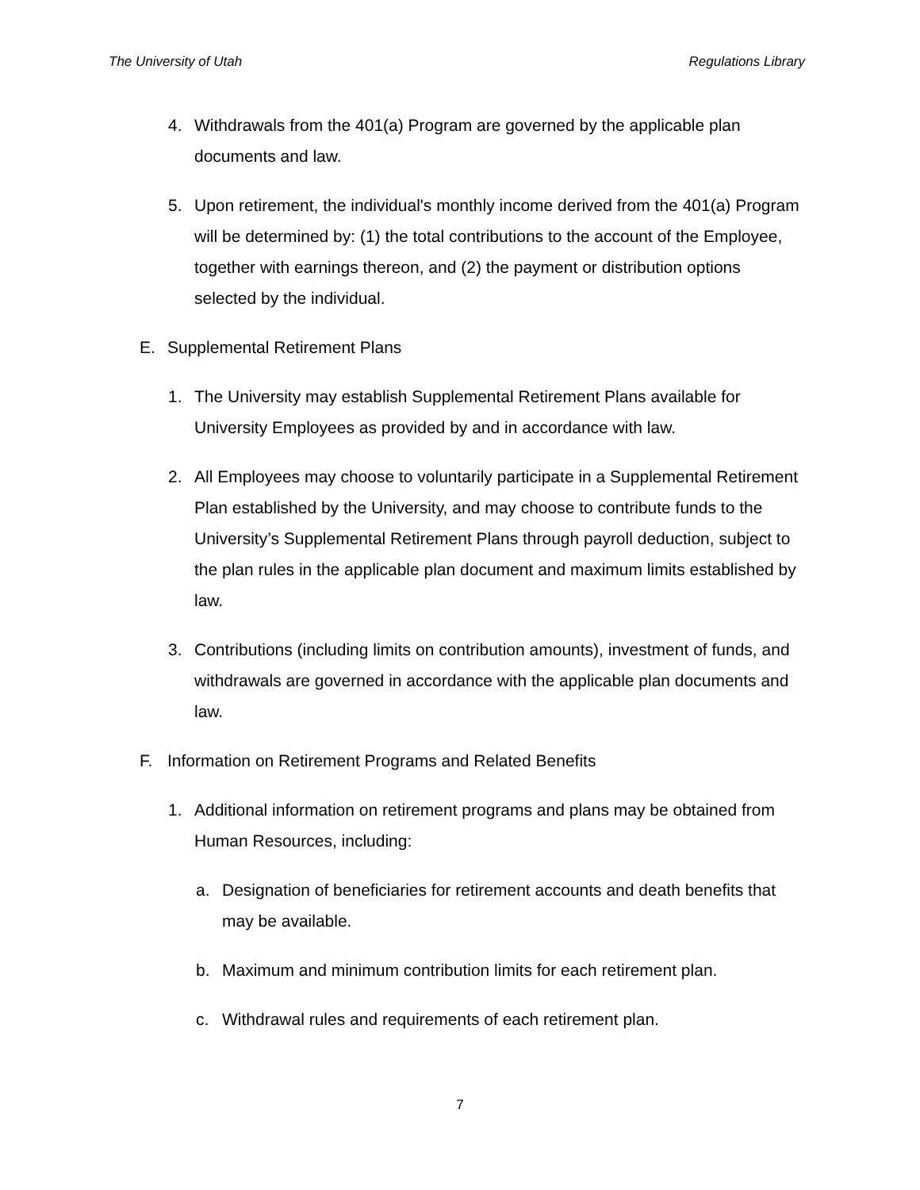The University of Utah Regulations Library
4. Withdrawals from the 401(a) Program are governed by the applicable plan documents and law.
5. Upon retirement, the individual's monthly income derived from the 401(a) Program will be determined by: (1) the total contributions to the account of the Employee, together with earnings thereon, and (2) the payment or distribution options selected by the individual.
E. Supplemental Retirement Plans
1. The University may establish Supplemental Retirement Plans available for University Employees as provided by and in accordance with law.
2. All Employees may choose to voluntarily participate in a Supplemental Retirement Plan established by the University, and may choose to contribute funds to the University’s Supplemental Retirement Plans through payroll deduction, subject to the plan rules in the applicable plan document and maximum limits established by law.
3. Contributions (including limits on contribution amounts), investment of funds, and withdrawals are governed in accordance with the applicable plan documents and law.
F. Information on Retirement Programs and Related Benefits
1. Additional information on retirement programs and plans may be obtained from Human Resources, including:
a. Designation of beneficiaries for retirement accounts and death benefits that may be available.
b. Maximum and minimum contribution limits for each retirement plan.
c. Withdrawal rules and requirements of each retirement plan.
7